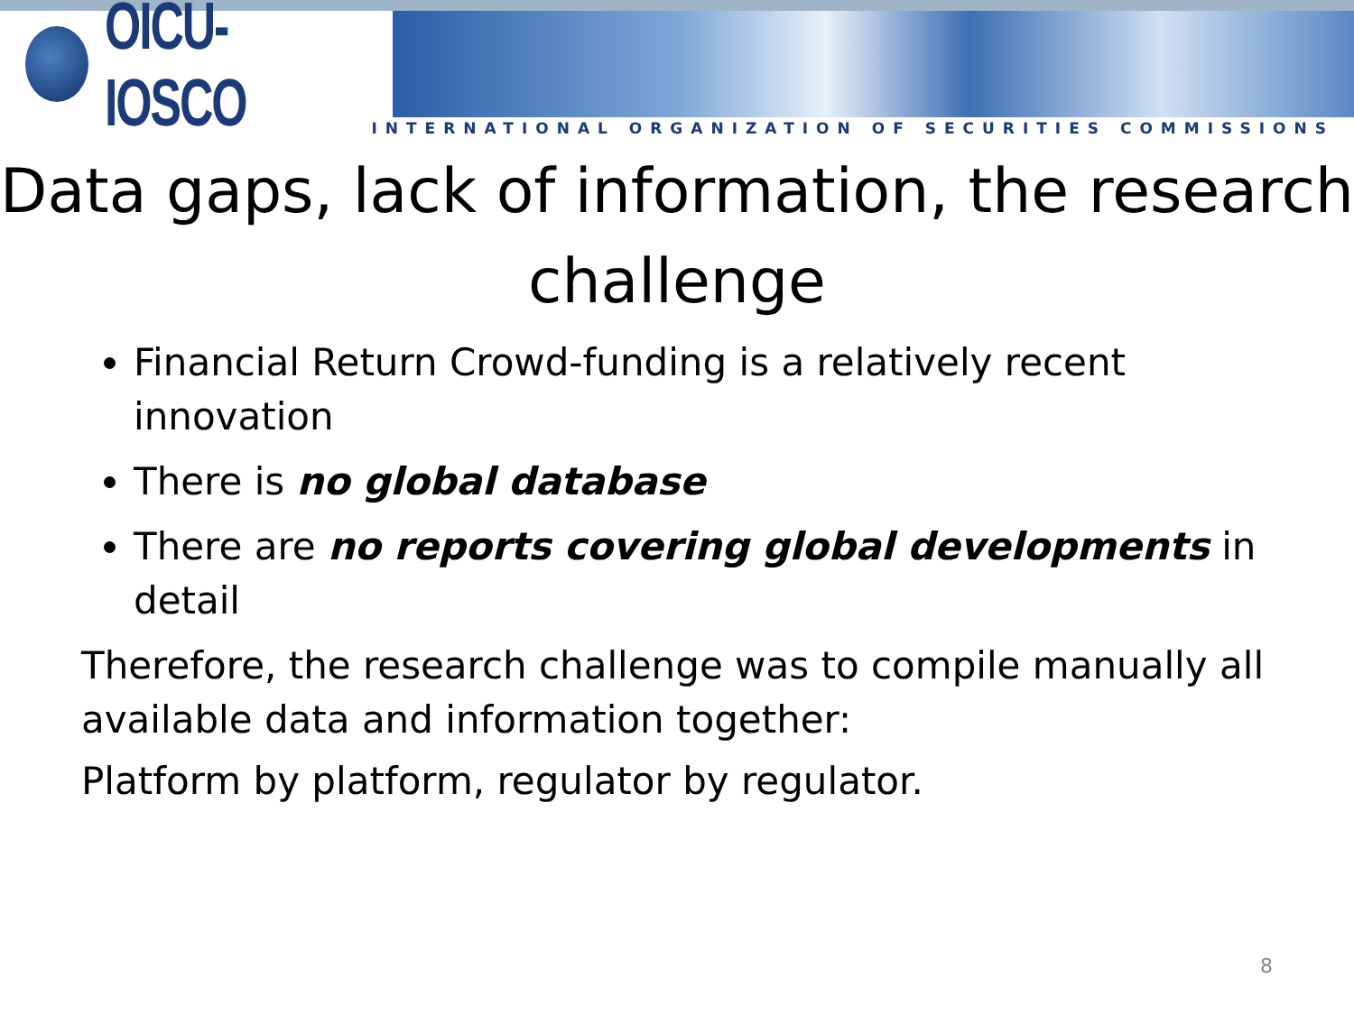OICU-IOSCO
INTERNATIONAL ORGANIZATION OF SECURITIES COMMISSIONS
Data gaps, lack of information, the research challenge
Financial Return Crowd-funding is a relatively recent innovation
There is no global database
There are no reports covering global developments in detail
Therefore, the research challenge was to compile manually all available data and information together:
Platform by platform, regulator by regulator.
8